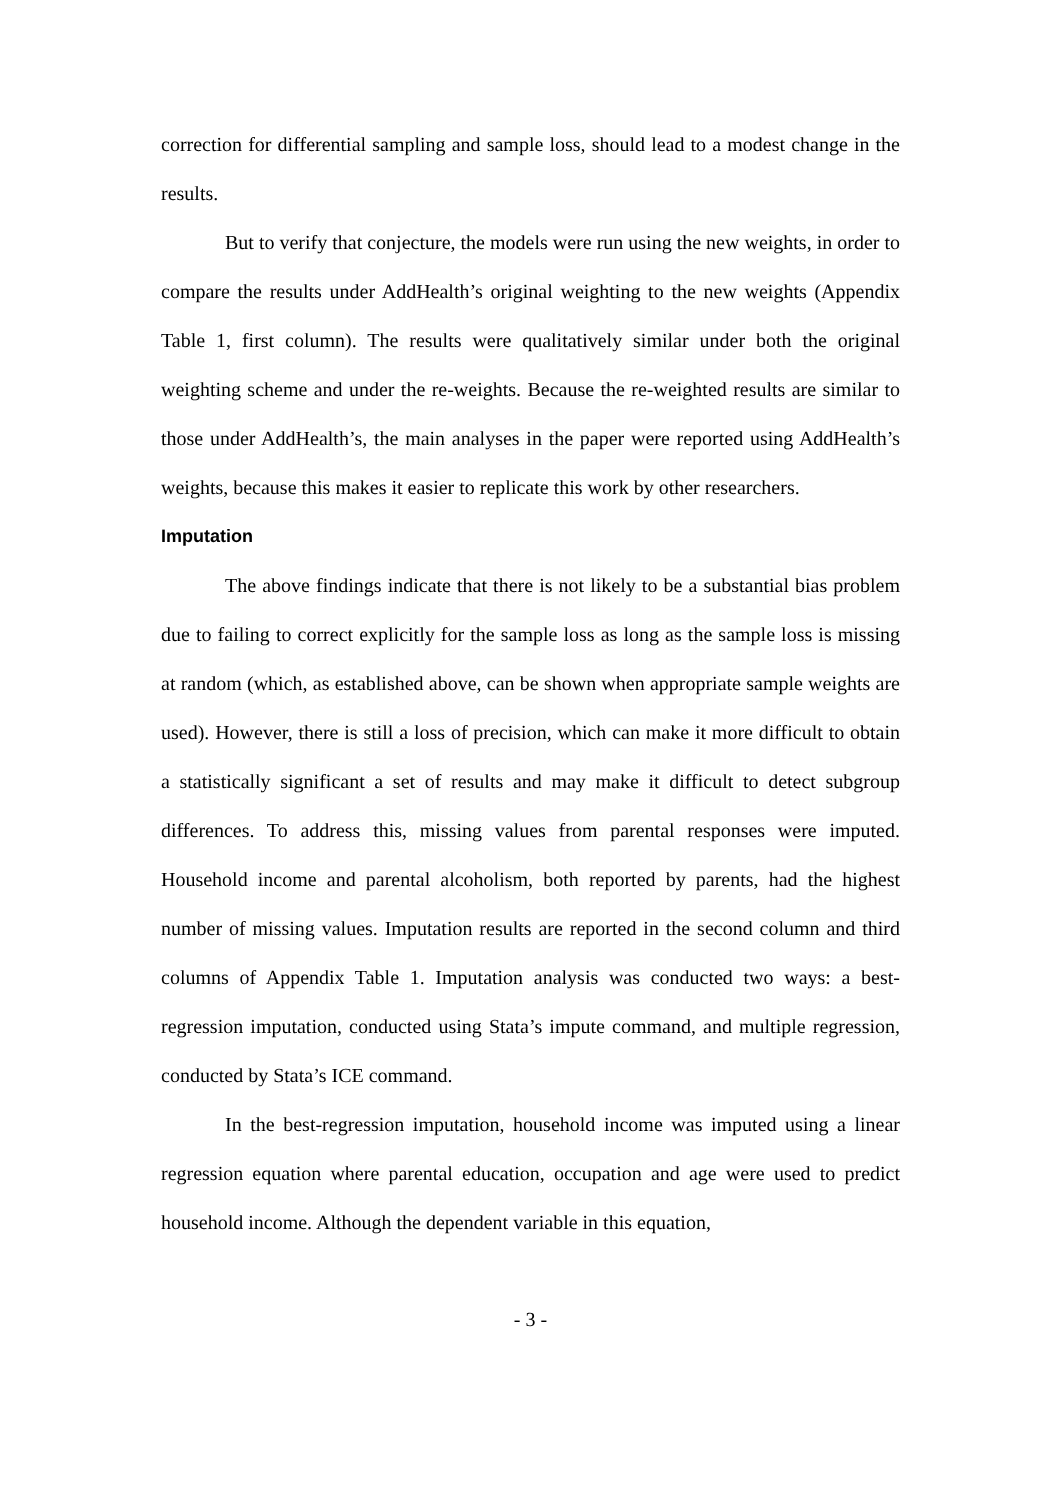correction for differential sampling and sample loss, should lead to a modest change in the results.
But to verify that conjecture, the models were run using the new weights, in order to compare the results under AddHealth’s original weighting to the new weights (Appendix Table 1, first column). The results were qualitatively similar under both the original weighting scheme and under the re-weights. Because the re-weighted results are similar to those under AddHealth’s, the main analyses in the paper were reported using AddHealth’s weights, because this makes it easier to replicate this work by other researchers.
Imputation
The above findings indicate that there is not likely to be a substantial bias problem due to failing to correct explicitly for the sample loss as long as the sample loss is missing at random (which, as established above, can be shown when appropriate sample weights are used). However, there is still a loss of precision, which can make it more difficult to obtain a statistically significant a set of results and may make it difficult to detect subgroup differences. To address this, missing values from parental responses were imputed. Household income and parental alcoholism, both reported by parents, had the highest number of missing values. Imputation results are reported in the second column and third columns of Appendix Table 1. Imputation analysis was conducted two ways: a best-regression imputation, conducted using Stata’s impute command, and multiple regression, conducted by Stata’s ICE command.
In the best-regression imputation, household income was imputed using a linear regression equation where parental education, occupation and age were used to predict household income. Although the dependent variable in this equation,
- 3 -